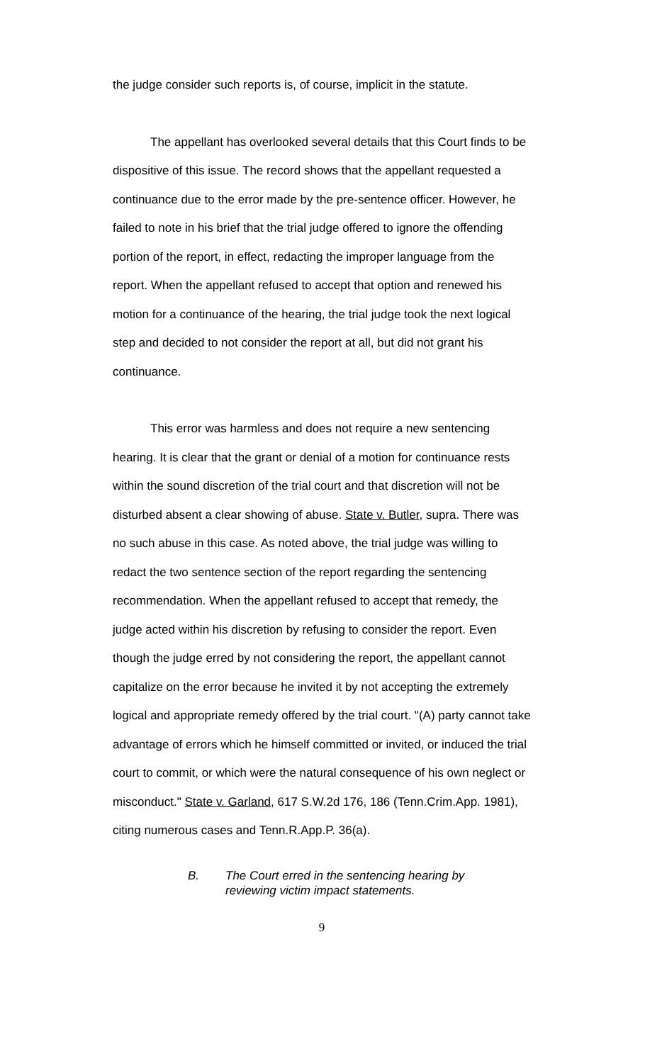the judge consider such reports is, of course, implicit in the statute.
The appellant has overlooked several details that this Court finds to be dispositive of this issue. The record shows that the appellant requested a continuance due to the error made by the pre-sentence officer. However, he failed to note in his brief that the trial judge offered to ignore the offending portion of the report, in effect, redacting the improper language from the report. When the appellant refused to accept that option and renewed his motion for a continuance of the hearing, the trial judge took the next logical step and decided to not consider the report at all, but did not grant his continuance.
This error was harmless and does not require a new sentencing hearing. It is clear that the grant or denial of a motion for continuance rests within the sound discretion of the trial court and that discretion will not be disturbed absent a clear showing of abuse. State v. Butler, supra. There was no such abuse in this case. As noted above, the trial judge was willing to redact the two sentence section of the report regarding the sentencing recommendation. When the appellant refused to accept that remedy, the judge acted within his discretion by refusing to consider the report. Even though the judge erred by not considering the report, the appellant cannot capitalize on the error because he invited it by not accepting the extremely logical and appropriate remedy offered by the trial court. "(A) party cannot take advantage of errors which he himself committed or invited, or induced the trial court to commit, or which were the natural consequence of his own neglect or misconduct." State v. Garland, 617 S.W.2d 176, 186 (Tenn.Crim.App. 1981), citing numerous cases and Tenn.R.App.P. 36(a).
B. The Court erred in the sentencing hearing by
reviewing victim impact statements.
9